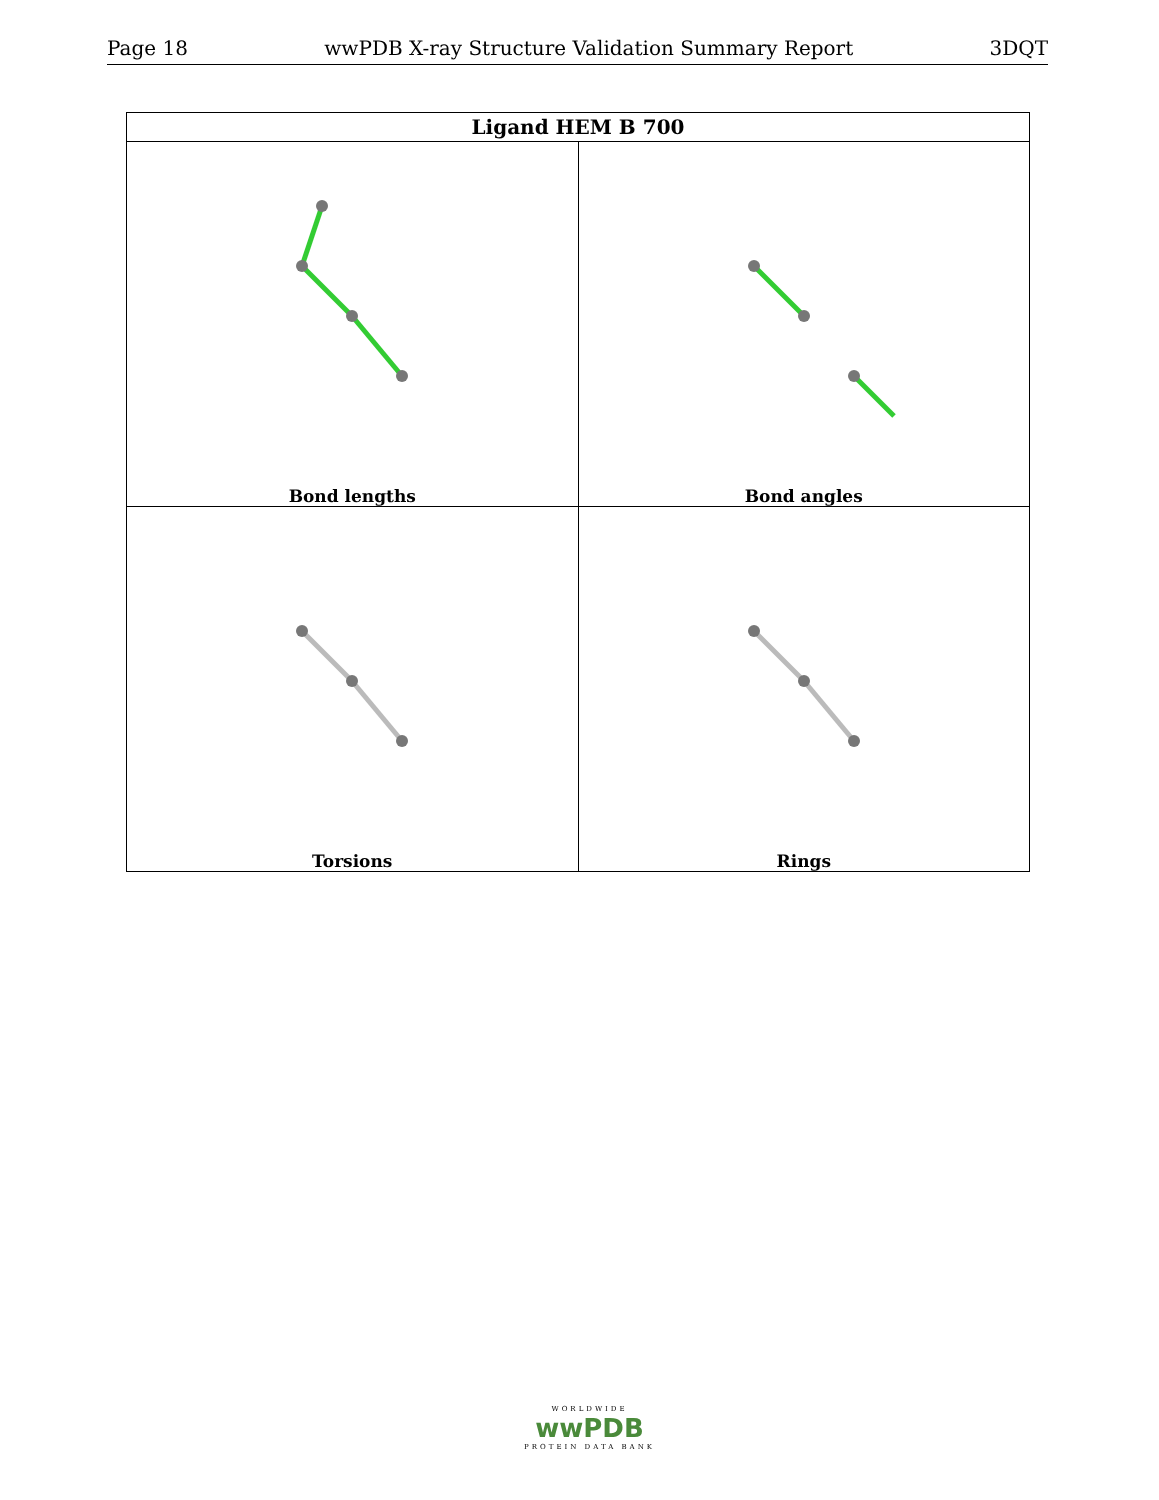Page 18 wwPDB X-ray Structure Validation Summary Report 3DQT
| Ligand HEM B 700 | |
| --- | --- |
| Bond lengths | Bond angles |
| Torsions | Rings |
WORLDWIDE
wwPDB
PROTEIN DATA BANK